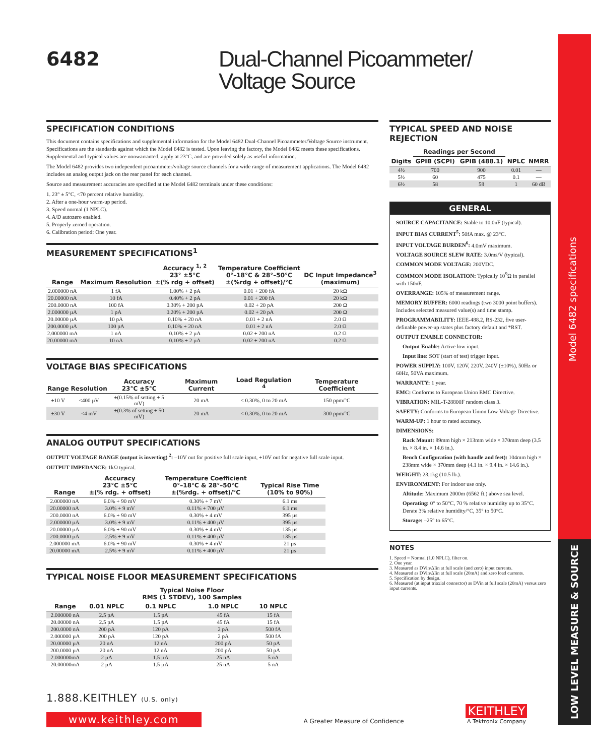Model 6482 specifications
LOW LEVEL MEASURE & SOURCE
6482
Dual-Channel Picoammeter/
Voltage Source
SPECIFICATION CONDITIONS
This document contains specifications and supplemental information for the Model 6482 Dual-Channel Picoammeter/Voltage Source instrument. Specifications are the standards against which the Model 6482 is tested. Upon leaving the factory, the Model 6482 meets these specifications. Supplemental and typical values are nonwarranted, apply at 23°C, and are provided solely as useful information.
The Model 6482 provides two independent picoammeter/voltage source channels for a wide range of measurement applications. The Model 6482 includes an analog output jack on the rear panel for each channel.
Source and measurement accuracies are specified at the Model 6482 terminals under these conditions:
1. 23° ± 5°C, <70 percent relative humidity.
2. After a one-hour warm-up period.
3. Speed normal (1 NPLC).
4. A/D autozero enabled.
5. Properly zeroed operation.
6. Calibration period: One year.
MEASUREMENT SPECIFICATIONS<sup>1</sup>
| Range | Maximum Resolution | Accuracy <sup>1, 2</sup> 23° ±5°C ±(% rdg + offset) | Temperature Coefficient 0°–18°C & 28°–50°C ±(%rdg + offset)/°C | DC Input Impedance<sup>3</sup> (maximum) |
| --- | --- | --- | --- | --- |
| 2.000000 nA | 1 fA | 1.00% + 2 pA | 0.01 + 200 fA | 20 kΩ |
| 20.00000 nA | 10 fA | 0.40% + 2 pA | 0.01 + 200 fA | 20 kΩ |
| 200.0000 nA | 100 fA | 0.30% + 200 pA | 0.02 + 20 pA | 200 Ω |
| 2.000000 µA | 1 pA | 0.20% + 200 pA | 0.02 + 20 pA | 200 Ω |
| 20.00000 µA | 10 pA | 0.10% + 20 nA | 0.01 + 2 nA | 2.0 Ω |
| 200.0000 µA | 100 pA | 0.10% + 20 nA | 0.01 + 2 nA | 2.0 Ω |
| 2.000000 mA | 1 nA | 0.10% + 2 µA | 0.02 + 200 nA | 0.2 Ω |
| 20.00000 mA | 10 nA | 0.10% + 2 µA | 0.02 + 200 nA | 0.2 Ω |
VOLTAGE BIAS SPECIFICATIONS
| Range | Resolution | Accuracy 23°C ±5°C | Maximum Current | Load Regulation <sup>4</sup> | Temperature Coefficient |
| --- | --- | --- | --- | --- | --- |
| ±10 V | <400 µV | ±(0.15% of setting + 5 mV) | 20 mA | < 0.30%, 0 to 20 mA | 150 ppm/°C |
| ±30 V | <4 mV | ±(0.3% of setting + 50 mV) | 20 mA | < 0.30%, 0 to 20 mA | 300 ppm/°C |
ANALOG OUTPUT SPECIFICATIONS
OUTPUT VOLTAGE RANGE (output is inverting) <sup>2</sup>: –10V out for positive full scale input, +10V out for negative full scale input.
OUTPUT IMPEDANCE: 1kΩ typical.
| Range | Accuracy 23°C ±5°C ±(% rdg. + offset) | Temperature Coefficient 0°–18°C & 28°–50°C ±(%rdg. + offset)/°C | Typical Rise Time (10% to 90%) |
| --- | --- | --- | --- |
| 2.000000 nA | 6.0% + 90 mV | 0.30% + 7 mV | 6.1 ms |
| 20.00000 nA | 3.0% + 9 mV | 0.11% + 700 µV | 6.1 ms |
| 200.0000 nA | 6.0% + 90 mV | 0.30% + 4 mV | 395 µs |
| 2.000000 µA | 3.0% + 9 mV | 0.11% + 400 µV | 395 µs |
| 20.00000 µA | 6.0% + 90 mV | 0.30% + 4 mV | 135 µs |
| 200.0000 µA | 2.5% + 9 mV | 0.11% + 400 µV | 135 µs |
| 2.000000 mA | 6.0% + 90 mV | 0.30% + 4 mV | 21 µs |
| 20.00000 mA | 2.5% + 9 mV | 0.11% + 400 µV | 21 µs |
TYPICAL NOISE FLOOR MEASUREMENT SPECIFICATIONS
| Range | 0.01 NPLC | Typical Noise Floor RMS (1 STDEV), 100 Samples | | 10 NPLC |
| --- | --- | --- | --- | --- |
| | | 0.1 NPLC | 1.0 NPLC | |
| 2.000000 nA | 2.5 pA | 1.5 pA | 45 fA | 15 fA |
| 20.00000 nA | 2.5 pA | 1.5 pA | 45 fA | 15 fA |
| 200.0000 nA | 200 pA | 120 pA | 2 pA | 500 fA |
| 2.000000 µA | 200 pA | 120 pA | 2 pA | 500 fA |
| 20.00000 µA | 20 nA | 12 nA | 200 pA | 50 pA |
| 200.0000 µA | 20 nA | 12 nA | 200 pA | 50 pA |
| 2.000000mA | 2 µA | 1.5 µA | 25 nA | 5 nA |
| 20.00000mA | 2 µA | 1.5 µA | 25 nA | 5 nA |
TYPICAL SPEED AND NOISE REJECTION
| Digits | Readings per Second | | NPLC | NMRR |
| --- | --- | --- | --- | --- |
| | GPIB (SCPI) | GPIB (488.1) | | |
| 4½ | 700 | 900 | 0.01 | — |
| 5½ | 60 | 475 | 0.1 | — |
| 6½ | 58 | 58 | 1 | 60 dB |
GENERAL
SOURCE CAPACITANCE: Stable to 10.0nF (typical).
INPUT BIAS CURRENT<sup>5</sup>: 50fA max. @ 23°C.
INPUT VOLTAGE BURDEN<sup>6</sup>: 4.0mV maximum.
VOLTAGE SOURCE SLEW RATE: 3.0ms/V (typical).
COMMON MODE VOLTAGE: 200VDC.
COMMON MODE ISOLATION: Typically 10<sup>9</sup>Ω in parallel with 150nF.
OVERRANGE: 105% of measurement range.
MEMORY BUFFER: 6000 readings (two 3000 point buffers). Includes selected measured value(s) and time stamp.
PROGRAMMABILITY: IEEE-488.2, RS-232, five user-definable power-up states plus factory default and *RST.
OUTPUT ENABLE CONNECTOR:
Output Enable: Active low input.
Input line: SOT (start of test) trigger input.
POWER SUPPLY: 100V, 120V, 220V, 240V (±10%), 50Hz or 60Hz, 50VA maximum.
WARRANTY: 1 year.
EMC: Conforms to European Union EMC Directive.
VIBRATION: MIL-T-28800F random class 3.
SAFETY: Conforms to European Union Low Voltage Directive.
WARM-UP: 1 hour to rated accuracy.
DIMENSIONS:
Rack Mount: 89mm high × 213mm wide × 370mm deep (3.5 in. × 8.4 in. × 14.6 in.).
Bench Configuration (with handle and feet): 104mm high × 238mm wide × 370mm deep (4.1 in. × 9.4 in. × 14.6 in.).
WEIGHT: 23.1kg (10.5 lb.).
ENVIRONMENT: For indoor use only.
Altitude: Maximum 2000m (6562 ft.) above sea level.
Operating: 0° to 50°C, 70 % relative humidity up to 35°C. Derate 3% relative humidity/°C, 35° to 50°C.
Storage: –25° to 65°C.
NOTES
1. Speed = Normal (1.0 NPLC), filter on.
2. One year.
3. Measured as DVin/ΔIin at full scale (and zero) input currents.
4. Measured as DVin/ΔIin at full scale (20mA) and zero load currents.
5. Specification by design.
6. Measured (at input triaxial connector) as DVin at full scale (20mA) versus zero input currents.
1.888.KEITHLEY (U.S. only)
www.keithley.com
A Greater Measure of Confidence KEITHLEY A Tektronix Company